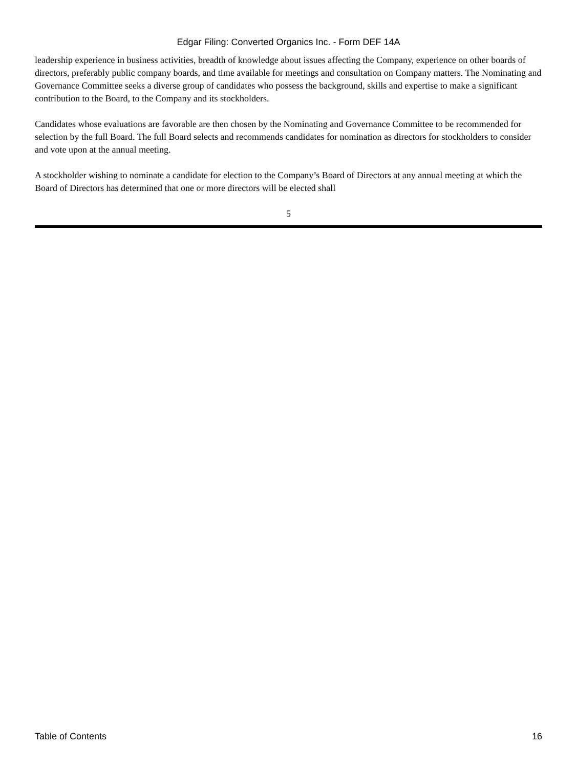Edgar Filing: Converted Organics Inc. - Form DEF 14A
leadership experience in business activities, breadth of knowledge about issues affecting the Company, experience on other boards of directors, preferably public company boards, and time available for meetings and consultation on Company matters. The Nominating and Governance Committee seeks a diverse group of candidates who possess the background, skills and expertise to make a significant contribution to the Board, to the Company and its stockholders.
Candidates whose evaluations are favorable are then chosen by the Nominating and Governance Committee to be recommended for selection by the full Board. The full Board selects and recommends candidates for nomination as directors for stockholders to consider and vote upon at the annual meeting.
A stockholder wishing to nominate a candidate for election to the Company’s Board of Directors at any annual meeting at which the Board of Directors has determined that one or more directors will be elected shall
5
Table of Contents 16